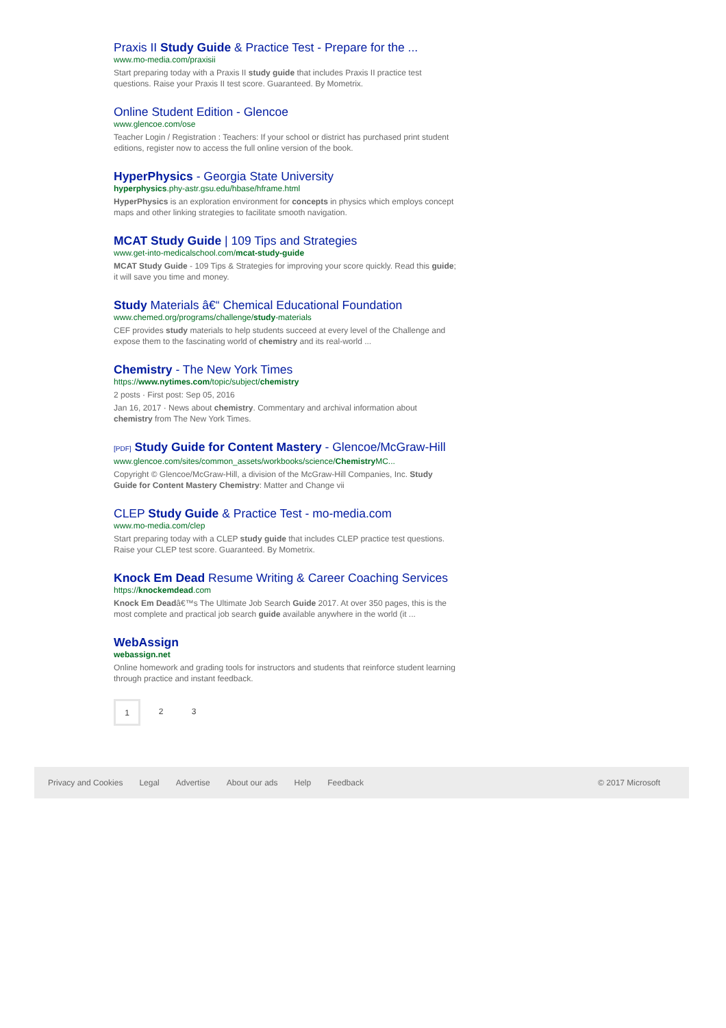Praxis II Study Guide & Practice Test - Prepare for the ...
www.mo-media.com/praxisii
Start preparing today with a Praxis II study guide that includes Praxis II practice test questions. Raise your Praxis II test score. Guaranteed. By Mometrix.
Online Student Edition - Glencoe
www.glencoe.com/ose
Teacher Login / Registration : Teachers: If your school or district has purchased print student editions, register now to access the full online version of the book.
HyperPhysics - Georgia State University
hyperphysics.phy-astr.gsu.edu/hbase/hframe.html
HyperPhysics is an exploration environment for concepts in physics which employs concept maps and other linking strategies to facilitate smooth navigation.
MCAT Study Guide | 109 Tips and Strategies
www.get-into-medicalschool.com/mcat-study-guide
MCAT Study Guide - 109 Tips & Strategies for improving your score quickly. Read this guide; it will save you time and money.
Study Materials â€“ Chemical Educational Foundation
www.chemed.org/programs/challenge/study-materials
CEF provides study materials to help students succeed at every level of the Challenge and expose them to the fascinating world of chemistry and its real-world ...
Chemistry - The New York Times
https://www.nytimes.com/topic/subject/chemistry
2 posts · First post: Sep 05, 2016
Jan 16, 2017 · News about chemistry. Commentary and archival information about chemistry from The New York Times.
[PDF] Study Guide for Content Mastery - Glencoe/McGraw-Hill
www.glencoe.com/sites/common_assets/workbooks/science/Chemistry MC...
Copyright © Glencoe/McGraw-Hill, a division of the McGraw-Hill Companies, Inc. Study Guide for Content Mastery Chemistry: Matter and Change vii
CLEP Study Guide & Practice Test - mo-media.com
www.mo-media.com/clep
Start preparing today with a CLEP study guide that includes CLEP practice test questions. Raise your CLEP test score. Guaranteed. By Mometrix.
Knock Em Dead Resume Writing & Career Coaching Services
https://knockemdead.com
Knock Em Deadâ€™s The Ultimate Job Search Guide 2017. At over 350 pages, this is the most complete and practical job search guide available anywhere in the world (it ...
WebAssign
webassign.net
Online homework and grading tools for instructors and students that reinforce student learning through practice and instant feedback.
1 2 3
Privacy and Cookies Legal Advertise About our ads Help Feedback © 2017 Microsoft